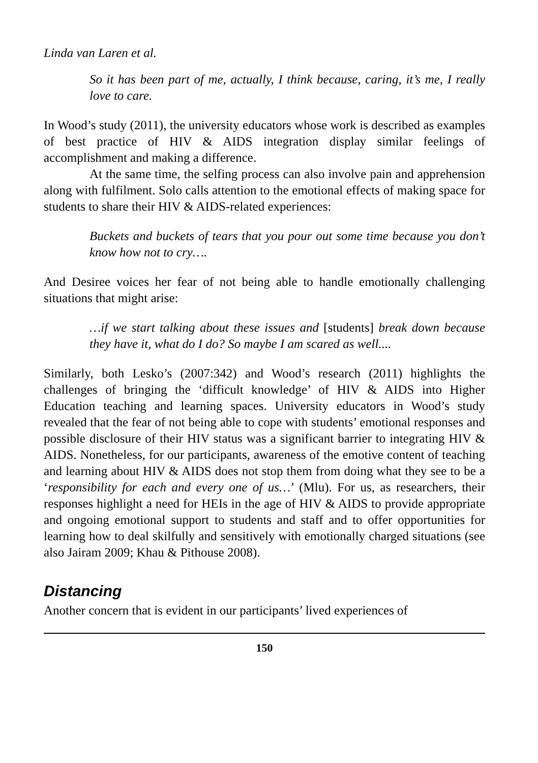Linda van Laren et al.
So it has been part of me, actually, I think because, caring, it’s me, I really love to care.
In Wood’s study (2011), the university educators whose work is described as examples of best practice of HIV & AIDS integration display similar feelings of accomplishment and making a difference.
At the same time, the selfing process can also involve pain and apprehension along with fulfilment. Solo calls attention to the emotional effects of making space for students to share their HIV & AIDS-related experiences:
Buckets and buckets of tears that you pour out some time because you don’t know how not to cry….
And Desiree voices her fear of not being able to handle emotionally challenging situations that might arise:
…if we start talking about these issues and [students] break down because they have it, what do I do? So maybe I am scared as well....
Similarly, both Lesko’s (2007:342) and Wood’s research (2011) highlights the challenges of bringing the ‘difficult knowledge’ of HIV & AIDS into Higher Education teaching and learning spaces. University educators in Wood’s study revealed that the fear of not being able to cope with students’ emotional responses and possible disclosure of their HIV status was a significant barrier to integrating HIV & AIDS. Nonetheless, for our participants, awareness of the emotive content of teaching and learning about HIV & AIDS does not stop them from doing what they see to be a ‘responsibility for each and every one of us…’ (Mlu). For us, as researchers, their responses highlight a need for HEIs in the age of HIV & AIDS to provide appropriate and ongoing emotional support to students and staff and to offer opportunities for learning how to deal skilfully and sensitively with emotionally charged situations (see also Jairam 2009; Khau & Pithouse 2008).
Distancing
Another concern that is evident in our participants’ lived experiences of
150